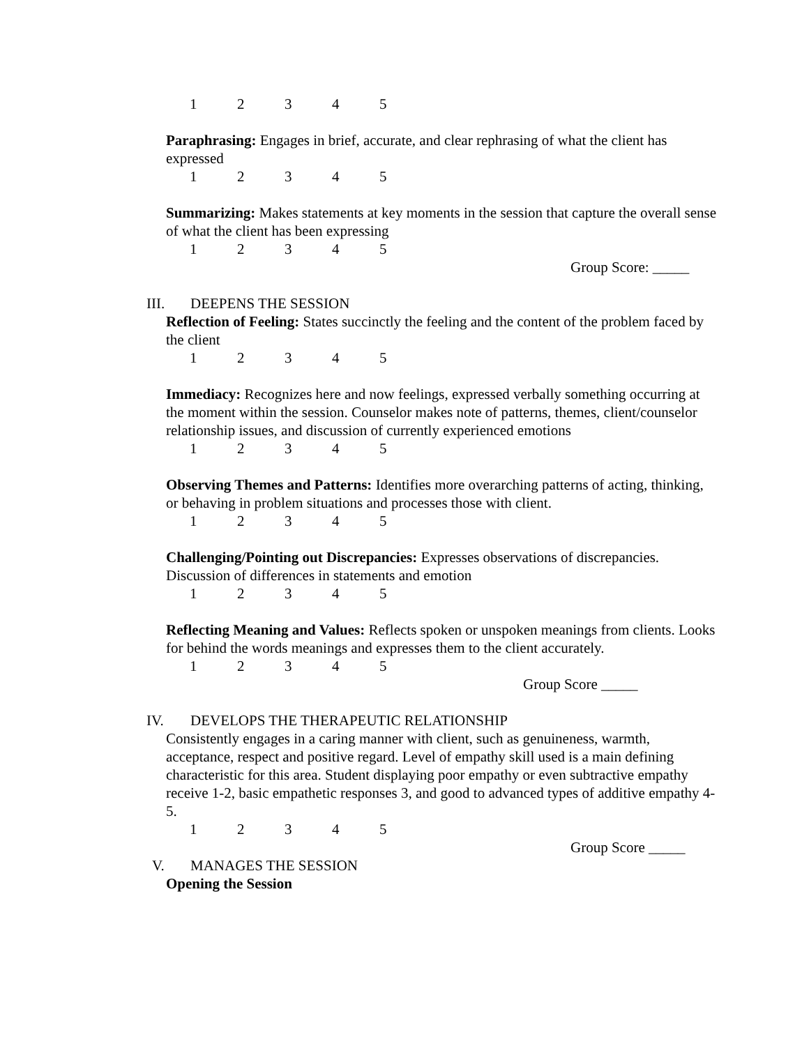12345
Paraphrasing: Engages in brief, accurate, and clear rephrasing of what the client has expressed
12345
Summarizing: Makes statements at key moments in the session that capture the overall sense of what the client has been expressing
12345
Group Score: _____
III. DEEPENS THE SESSION
Reflection of Feeling: States succinctly the feeling and the content of the problem faced by the client
12345
Immediacy: Recognizes here and now feelings, expressed verbally something occurring at the moment within the session. Counselor makes note of patterns, themes, client/counselor relationship issues, and discussion of currently experienced emotions
12345
Observing Themes and Patterns: Identifies more overarching patterns of acting, thinking, or behaving in problem situations and processes those with client.
12345
Challenging/Pointing out Discrepancies: Expresses observations of discrepancies. Discussion of differences in statements and emotion
12345
Reflecting Meaning and Values: Reflects spoken or unspoken meanings from clients. Looks for behind the words meanings and expresses them to the client accurately.
12345
Group Score _____
IV. DEVELOPS THE THERAPEUTIC RELATIONSHIP
Consistently engages in a caring manner with client, such as genuineness, warmth, acceptance, respect and positive regard. Level of empathy skill used is a main defining characteristic for this area. Student displaying poor empathy or even subtractive empathy receive 1-2, basic empathetic responses 3, and good to advanced types of additive empathy 4-5.
12345
Group Score _____
V. MANAGES THE SESSION
Opening the Session